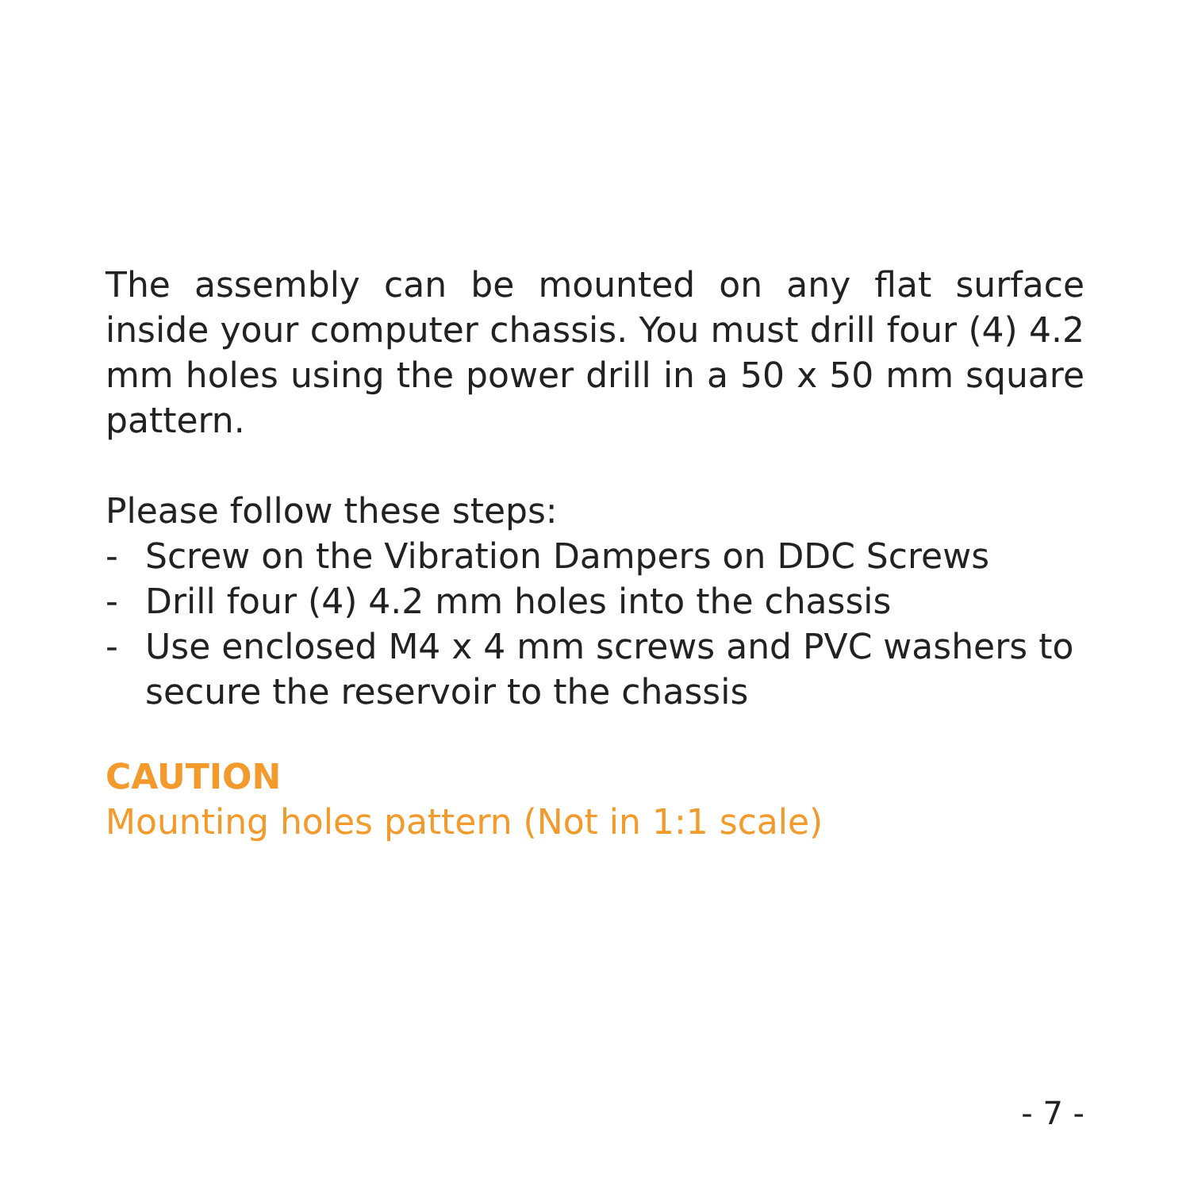The assembly can be mounted on any flat surface inside your computer chassis. You must drill four (4) 4.2 mm holes using the power drill in a 50 x 50 mm square pattern.
Please follow these steps:
- Screw on the Vibration Dampers on DDC Screws
- Drill four (4) 4.2 mm holes into the chassis
- Use enclosed M4 x 4 mm screws and PVC washers to secure the reservoir to the chassis
CAUTION
Mounting holes pattern (Not in 1:1 scale)
- 7 -